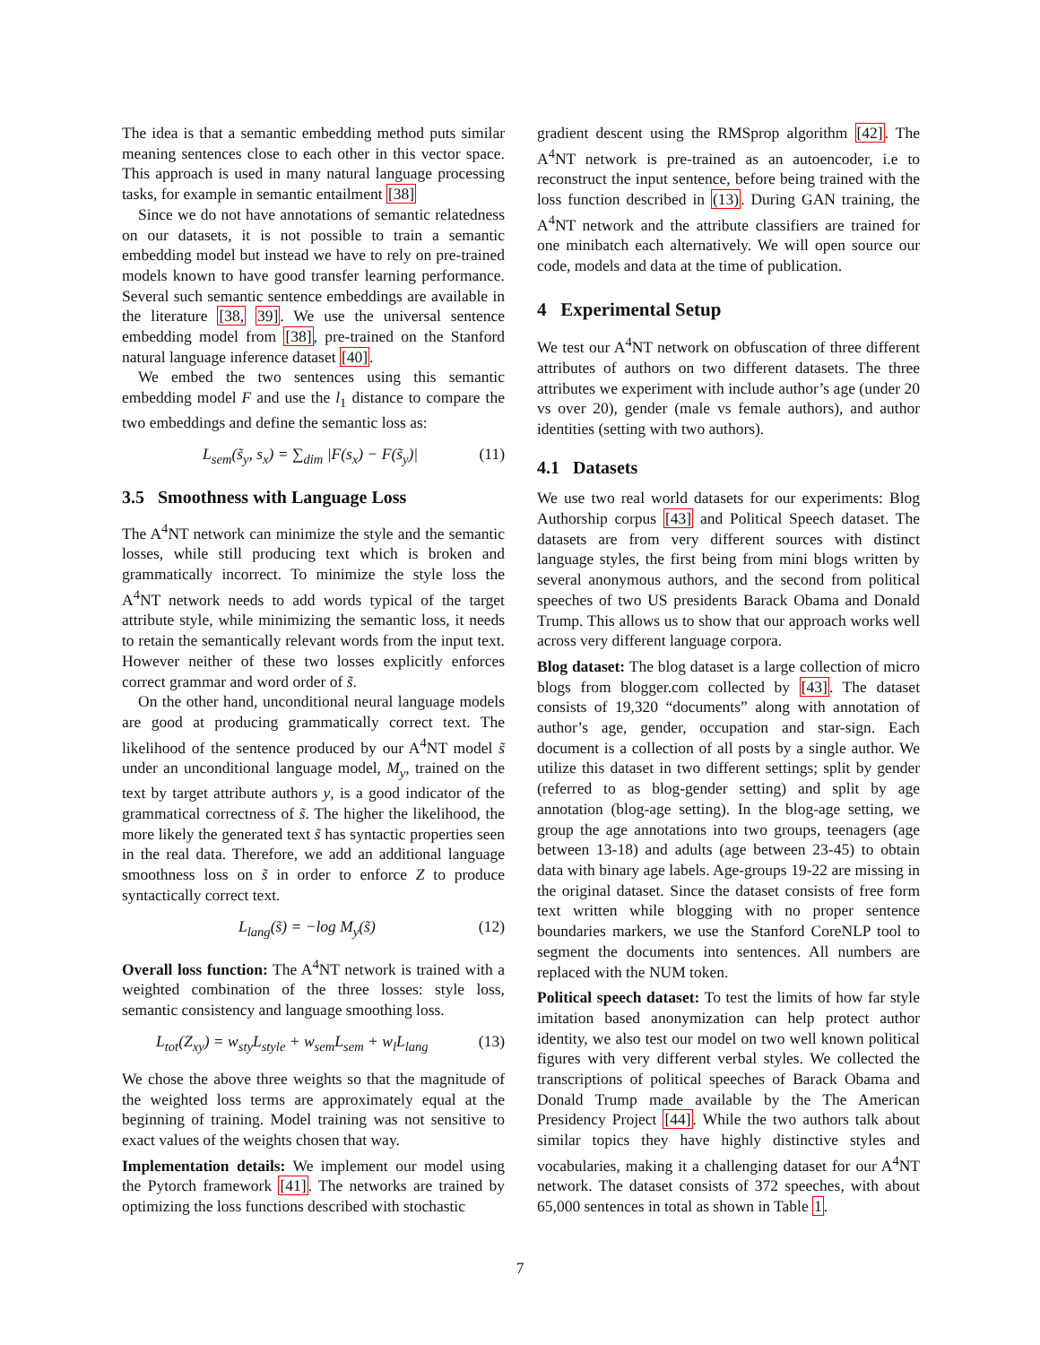The idea is that a semantic embedding method puts similar meaning sentences close to each other in this vector space. This approach is used in many natural language processing tasks, for example in semantic entailment [38]
Since we do not have annotations of semantic relatedness on our datasets, it is not possible to train a semantic embedding model but instead we have to rely on pre-trained models known to have good transfer learning performance. Several such semantic sentence embeddings are available in the literature [38, 39]. We use the universal sentence embedding model from [38], pre-trained on the Stanford natural language inference dataset [40].
We embed the two sentences using this semantic embedding model F and use the l<sub>1</sub> distance to compare the two embeddings and define the semantic loss as:
L<sub>sem</sub>(s̃<sub>y</sub>, s<sub>x</sub>) = ∑<sub>dim</sub> |F(s<sub>x</sub>) − F(s̃<sub>y</sub>)| (11)
3.5 Smoothness with Language Loss
The A<sup>4</sup>NT network can minimize the style and the semantic losses, while still producing text which is broken and grammatically incorrect. To minimize the style loss the A<sup>4</sup>NT network needs to add words typical of the target attribute style, while minimizing the semantic loss, it needs to retain the semantically relevant words from the input text. However neither of these two losses explicitly enforces correct grammar and word order of s̃.
On the other hand, unconditional neural language models are good at producing grammatically correct text. The likelihood of the sentence produced by our A<sup>4</sup>NT model s̃ under an unconditional language model, M<sub>y</sub>, trained on the text by target attribute authors y, is a good indicator of the grammatical correctness of s̃. The higher the likelihood, the more likely the generated text s̃ has syntactic properties seen in the real data. Therefore, we add an additional language smoothness loss on s̃ in order to enforce Z to produce syntactically correct text.
L<sub>lang</sub>(s̃) = −log M<sub>y</sub>(s̃) (12)
Overall loss function: The A<sup>4</sup>NT network is trained with a weighted combination of the three losses: style loss, semantic consistency and language smoothing loss.
L<sub>tot</sub>(Z<sub>xy</sub>) = w<sub>sty</sub>L<sub>style</sub> + w<sub>sem</sub>L<sub>sem</sub> + w<sub>l</sub>L<sub>lang</sub> (13)
We chose the above three weights so that the magnitude of the weighted loss terms are approximately equal at the beginning of training. Model training was not sensitive to exact values of the weights chosen that way.
Implementation details: We implement our model using the Pytorch framework [41]. The networks are trained by optimizing the loss functions described with stochastic
gradient descent using the RMSprop algorithm [42]. The A<sup>4</sup>NT network is pre-trained as an autoencoder, i.e to reconstruct the input sentence, before being trained with the loss function described in (13). During GAN training, the A<sup>4</sup>NT network and the attribute classifiers are trained for one minibatch each alternatively. We will open source our code, models and data at the time of publication.
4 Experimental Setup
We test our A<sup>4</sup>NT network on obfuscation of three different attributes of authors on two different datasets. The three attributes we experiment with include author’s age (under 20 vs over 20), gender (male vs female authors), and author identities (setting with two authors).
4.1 Datasets
We use two real world datasets for our experiments: Blog Authorship corpus [43] and Political Speech dataset. The datasets are from very different sources with distinct language styles, the first being from mini blogs written by several anonymous authors, and the second from political speeches of two US presidents Barack Obama and Donald Trump. This allows us to show that our approach works well across very different language corpora.
Blog dataset: The blog dataset is a large collection of micro blogs from blogger.com collected by [43]. The dataset consists of 19,320 “documents” along with annotation of author’s age, gender, occupation and star-sign. Each document is a collection of all posts by a single author. We utilize this dataset in two different settings; split by gender (referred to as blog-gender setting) and split by age annotation (blog-age setting). In the blog-age setting, we group the age annotations into two groups, teenagers (age between 13-18) and adults (age between 23-45) to obtain data with binary age labels. Age-groups 19-22 are missing in the original dataset. Since the dataset consists of free form text written while blogging with no proper sentence boundaries markers, we use the Stanford CoreNLP tool to segment the documents into sentences. All numbers are replaced with the NUM token.
Political speech dataset: To test the limits of how far style imitation based anonymization can help protect author identity, we also test our model on two well known political figures with very different verbal styles. We collected the transcriptions of political speeches of Barack Obama and Donald Trump made available by the The American Presidency Project [44]. While the two authors talk about similar topics they have highly distinctive styles and vocabularies, making it a challenging dataset for our A<sup>4</sup>NT network. The dataset consists of 372 speeches, with about 65,000 sentences in total as shown in Table 1.
7